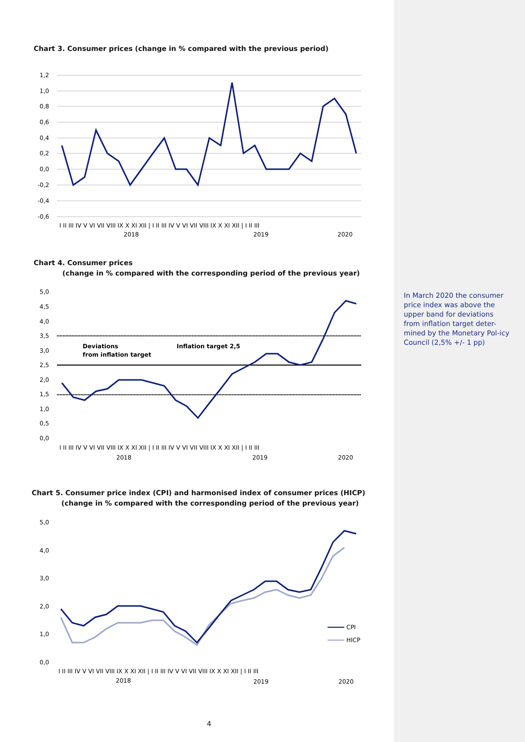Chart 3. Consumer prices (change in % compared with the previous period)
1,2
1,0
0,8
0,6
0,4
0,2
0,0
-0,2
-0,4
-0,6
2018
2019
2020
I II III IV V VI VII VIII IX X XI XII | I II III IV V VI VII VIII IX X XI XII | I II III
Chart 4. Consumer prices
(change in % compared with the corresponding period of the previous year)
5,0
4,5
4,0
3,5
3,0
2,5
2,0
1,5
1,0
0,5
0,0
Deviations
from inflation target
Inflation target 2,5
2018
2019
2020
I II III IV V VI VII VIII IX X XI XII | I II III IV V VI VII VIII IX X XI XII | I II III
Chart 5. Consumer price index (CPI) and harmonised index of consumer prices (HICP)
(change in % compared with the corresponding period of the previous year)
5,0
4,0
3,0
2,0
1,0
0,0
CPI
HICP
2018
2019
2020
I II III IV V VI VII VIII IX X XI XII | I II III IV V VI VII VIII IX X XI XII | I II III
In March 2020 the consumer price index was above the upper band for deviations from inflation target deter-mined by the Monetary Pol-icy Council (2,5% +/- 1 pp)
4